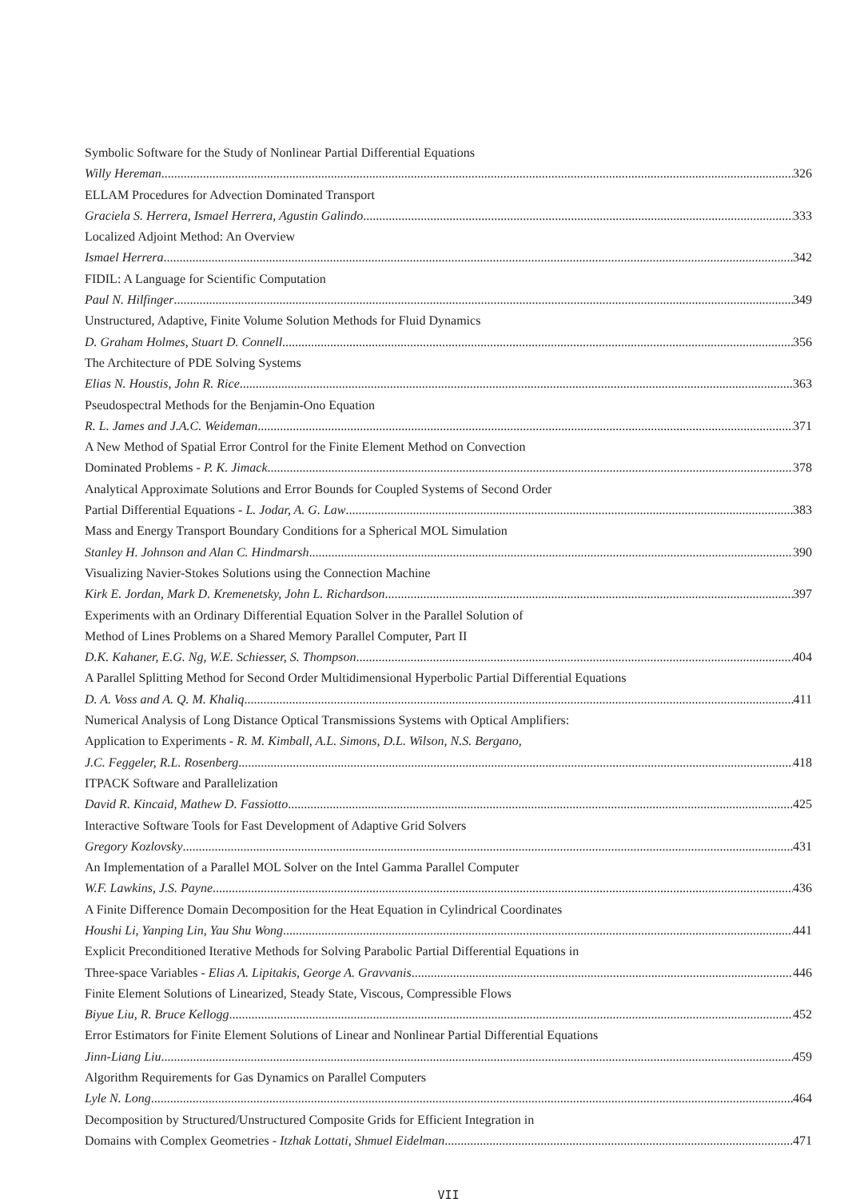Symbolic Software for the Study of Nonlinear Partial Differential Equations
Willy Hereman 326
ELLAM Procedures for Advection Dominated Transport
Graciela S. Herrera, Ismael Herrera, Agustin Galindo 333
Localized Adjoint Method: An Overview
Ismael Herrera 342
FIDIL: A Language for Scientific Computation
Paul N. Hilfinger 349
Unstructured, Adaptive, Finite Volume Solution Methods for Fluid Dynamics
D. Graham Holmes, Stuart D. Connell 356
The Architecture of PDE Solving Systems
Elias N. Houstis, John R. Rice 363
Pseudospectral Methods for the Benjamin-Ono Equation
R. L. James and J.A.C. Weideman 371
A New Method of Spatial Error Control for the Finite Element Method on Convection
Dominated Problems - P. K. Jimack 378
Analytical Approximate Solutions and Error Bounds for Coupled Systems of Second Order
Partial Differential Equations - L. Jodar, A. G. Law 383
Mass and Energy Transport Boundary Conditions for a Spherical MOL Simulation
Stanley H. Johnson and Alan C. Hindmarsh 390
Visualizing Navier-Stokes Solutions using the Connection Machine
Kirk E. Jordan, Mark D. Kremenetsky, John L. Richardson 397
Experiments with an Ordinary Differential Equation Solver in the Parallel Solution of
Method of Lines Problems on a Shared Memory Parallel Computer, Part II
D.K. Kahaner, E.G. Ng, W.E. Schiesser, S. Thompson 404
A Parallel Splitting Method for Second Order Multidimensional Hyperbolic Partial Differential Equations
D. A. Voss and A. Q. M. Khaliq 411
Numerical Analysis of Long Distance Optical Transmissions Systems with Optical Amplifiers:
Application to Experiments - R. M. Kimball, A.L. Simons, D.L. Wilson, N.S. Bergano,
J.C. Feggeler, R.L. Rosenberg 418
ITPACK Software and Parallelization
David R. Kincaid, Mathew D. Fassiotto 425
Interactive Software Tools for Fast Development of Adaptive Grid Solvers
Gregory Kozlovsky 431
An Implementation of a Parallel MOL Solver on the Intel Gamma Parallel Computer
W.F. Lawkins, J.S. Payne 436
A Finite Difference Domain Decomposition for the Heat Equation in Cylindrical Coordinates
Houshi Li, Yanping Lin, Yau Shu Wong 441
Explicit Preconditioned Iterative Methods for Solving Parabolic Partial Differential Equations in
Three-space Variables - Elias A. Lipitakis, George A. Gravvanis 446
Finite Element Solutions of Linearized, Steady State, Viscous, Compressible Flows
Biyue Liu, R. Bruce Kellogg 452
Error Estimators for Finite Element Solutions of Linear and Nonlinear Partial Differential Equations
Jinn-Liang Liu 459
Algorithm Requirements for Gas Dynamics on Parallel Computers
Lyle N. Long 464
Decomposition by Structured/Unstructured Composite Grids for Efficient Integration in
Domains with Complex Geometries - Itzhak Lottati, Shmuel Eidelman 471
VII